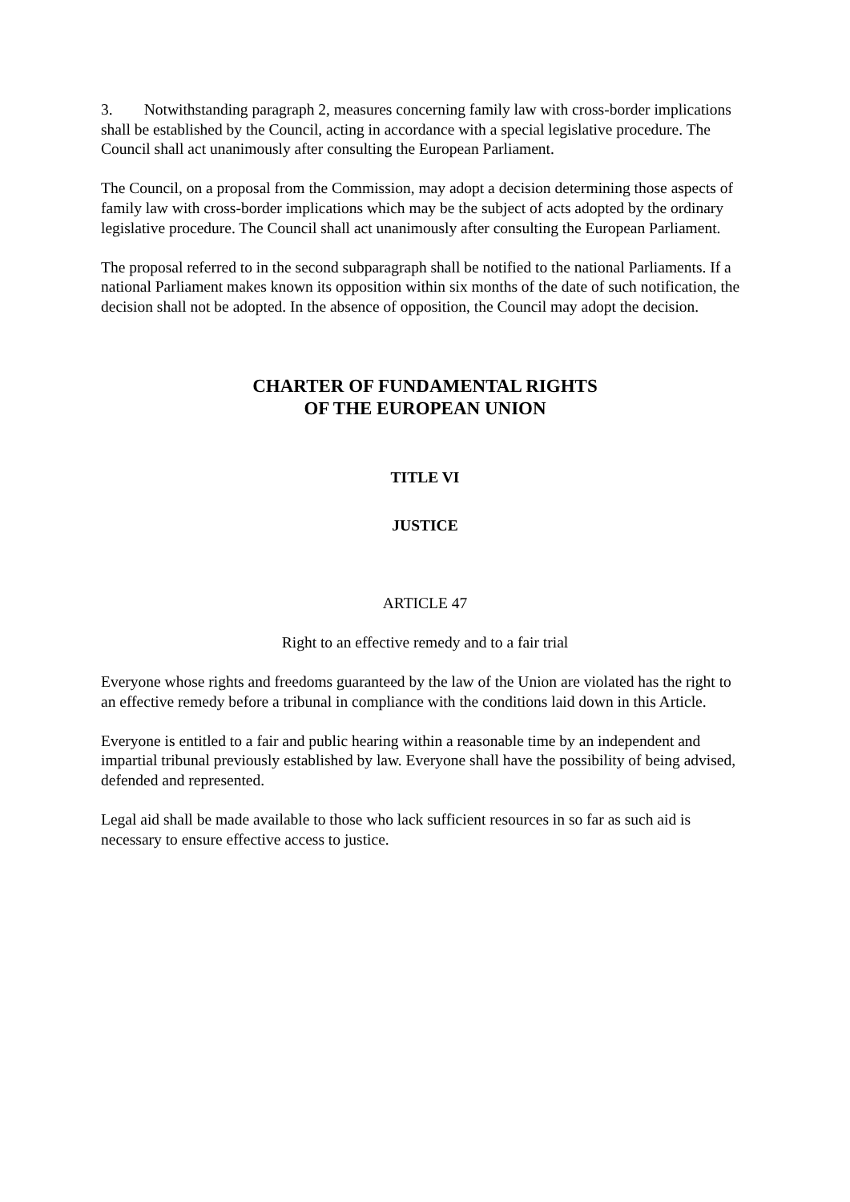3. Notwithstanding paragraph 2, measures concerning family law with cross-border implications shall be established by the Council, acting in accordance with a special legislative procedure. The Council shall act unanimously after consulting the European Parliament.
The Council, on a proposal from the Commission, may adopt a decision determining those aspects of family law with cross-border implications which may be the subject of acts adopted by the ordinary legislative procedure. The Council shall act unanimously after consulting the European Parliament.
The proposal referred to in the second subparagraph shall be notified to the national Parliaments. If a national Parliament makes known its opposition within six months of the date of such notification, the decision shall not be adopted. In the absence of opposition, the Council may adopt the decision.
CHARTER OF FUNDAMENTAL RIGHTS
OF THE EUROPEAN UNION
TITLE VI
JUSTICE
ARTICLE 47
Right to an effective remedy and to a fair trial
Everyone whose rights and freedoms guaranteed by the law of the Union are violated has the right to an effective remedy before a tribunal in compliance with the conditions laid down in this Article.
Everyone is entitled to a fair and public hearing within a reasonable time by an independent and impartial tribunal previously established by law. Everyone shall have the possibility of being advised, defended and represented.
Legal aid shall be made available to those who lack sufficient resources in so far as such aid is necessary to ensure effective access to justice.